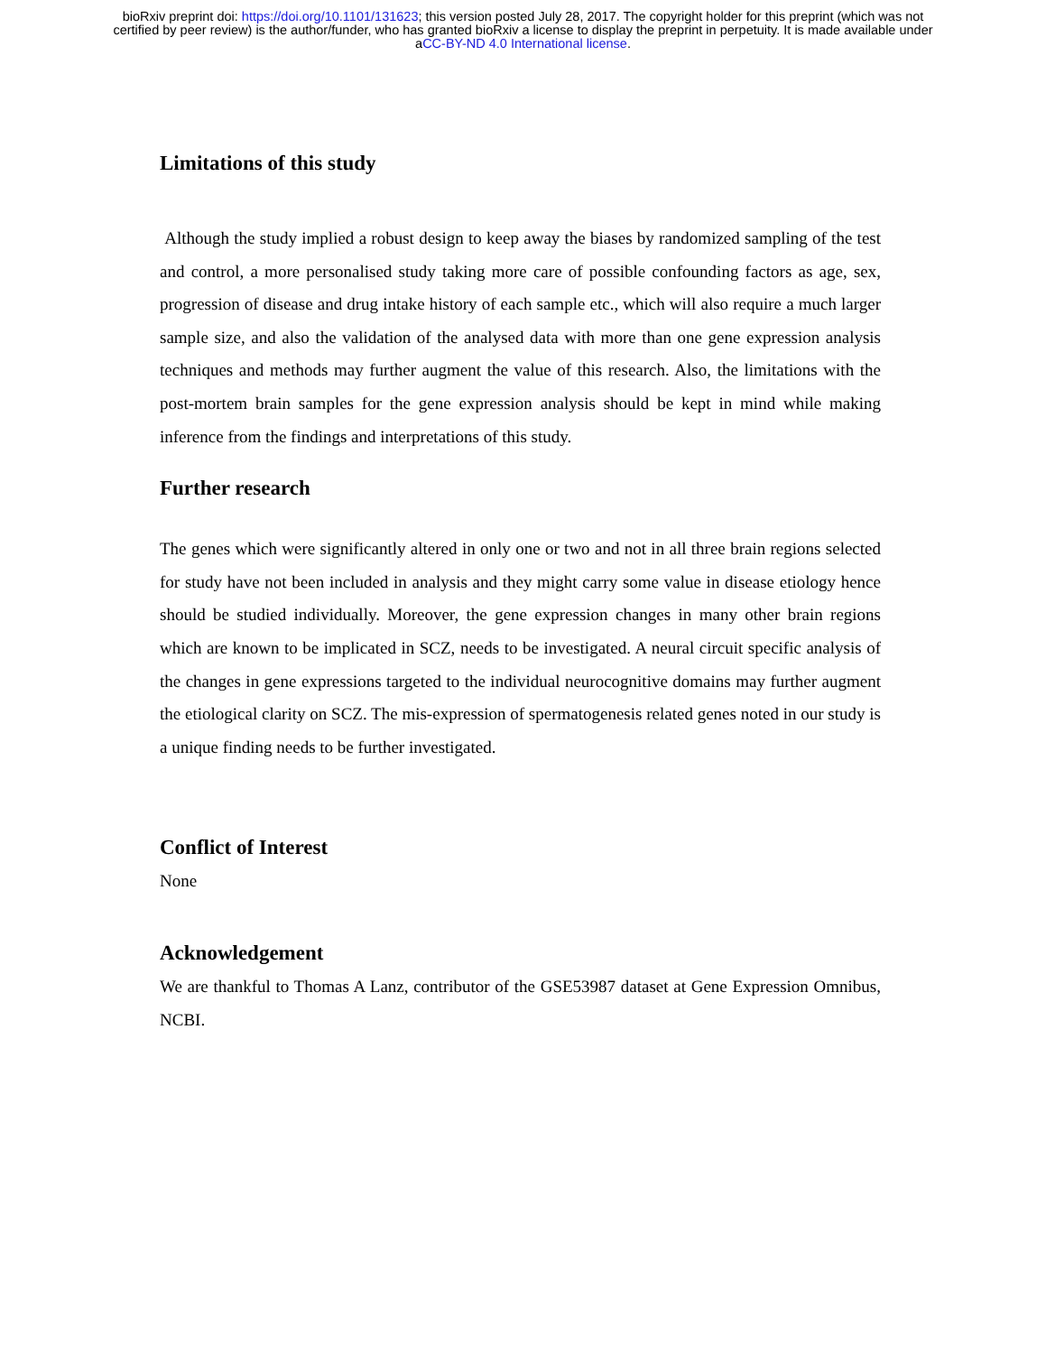bioRxiv preprint doi: https://doi.org/10.1101/131623; this version posted July 28, 2017. The copyright holder for this preprint (which was not
certified by peer review) is the author/funder, who has granted bioRxiv a license to display the preprint in perpetuity. It is made available under
aCC-BY-ND 4.0 International license.
Limitations of this study
Although the study implied a robust design to keep away the biases by randomized sampling of the test and control, a more personalised study taking more care of possible confounding factors as age, sex, progression of disease and drug intake history of each sample etc., which will also require a much larger sample size, and also the validation of the analysed data with more than one gene expression analysis techniques and methods may further augment the value of this research. Also, the limitations with the post-mortem brain samples for the gene expression analysis should be kept in mind while making inference from the findings and interpretations of this study.
Further research
The genes which were significantly altered in only one or two and not in all three brain regions selected for study have not been included in analysis and they might carry some value in disease etiology hence should be studied individually. Moreover, the gene expression changes in many other brain regions which are known to be implicated in SCZ, needs to be investigated. A neural circuit specific analysis of the changes in gene expressions targeted to the individual neurocognitive domains may further augment the etiological clarity on SCZ. The mis-expression of spermatogenesis related genes noted in our study is a unique finding needs to be further investigated.
Conflict of Interest
None
Acknowledgement
We are thankful to Thomas A Lanz, contributor of the GSE53987 dataset at Gene Expression Omnibus, NCBI.